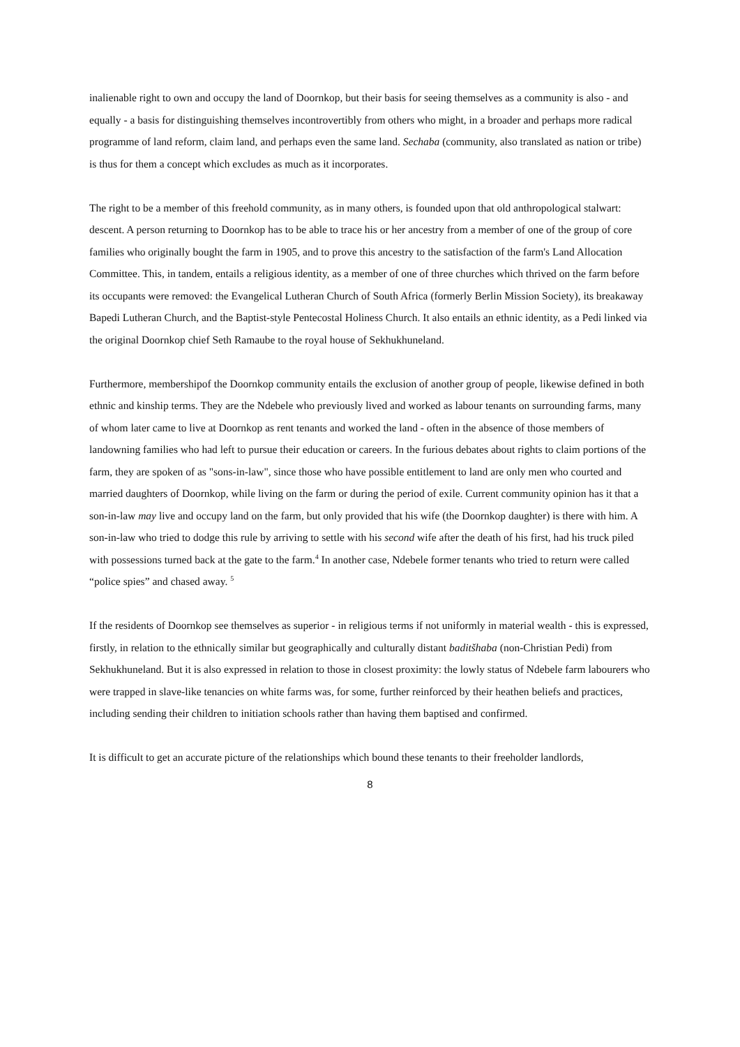inalienable right to own and occupy the land of Doornkop, but their basis for seeing themselves as a community is also - and equally - a basis for distinguishing themselves incontrovertibly from others who might, in a broader and perhaps more radical programme of land reform, claim land, and perhaps even the same land. Sechaba (community, also translated as nation or tribe) is thus for them a concept which excludes as much as it incorporates.
The right to be a member of this freehold community, as in many others, is founded upon that old anthropological stalwart: descent. A person returning to Doornkop has to be able to trace his or her ancestry from a member of one of the group of core families who originally bought the farm in 1905, and to prove this ancestry to the satisfaction of the farm's Land Allocation Committee. This, in tandem, entails a religious identity, as a member of one of three churches which thrived on the farm before its occupants were removed: the Evangelical Lutheran Church of South Africa (formerly Berlin Mission Society), its breakaway Bapedi Lutheran Church, and the Baptist-style Pentecostal Holiness Church. It also entails an ethnic identity, as a Pedi linked via the original Doornkop chief Seth Ramaube to the royal house of Sekhukhuneland.
Furthermore, membershipof the Doornkop community entails the exclusion of another group of people, likewise defined in both ethnic and kinship terms. They are the Ndebele who previously lived and worked as labour tenants on surrounding farms, many of whom later came to live at Doornkop as rent tenants and worked the land - often in the absence of those members of landowning families who had left to pursue their education or careers. In the furious debates about rights to claim portions of the farm, they are spoken of as "sons-in-law", since those who have possible entitlement to land are only men who courted and married daughters of Doornkop, while living on the farm or during the period of exile. Current community opinion has it that a son-in-law may live and occupy land on the farm, but only provided that his wife (the Doornkop daughter) is there with him. A son-in-law who tried to dodge this rule by arriving to settle with his second wife after the death of his first, had his truck piled with possessions turned back at the gate to the farm.<sup>4</sup> In another case, Ndebele former tenants who tried to return were called “police spies” and chased away. <sup>5</sup>
If the residents of Doornkop see themselves as superior - in religious terms if not uniformly in material wealth - this is expressed, firstly, in relation to the ethnically similar but geographically and culturally distant baditšhaba (non-Christian Pedi) from Sekhukhuneland. But it is also expressed in relation to those in closest proximity: the lowly status of Ndebele farm labourers who were trapped in slave-like tenancies on white farms was, for some, further reinforced by their heathen beliefs and practices, including sending their children to initiation schools rather than having them baptised and confirmed.
It is difficult to get an accurate picture of the relationships which bound these tenants to their freeholder landlords,
8